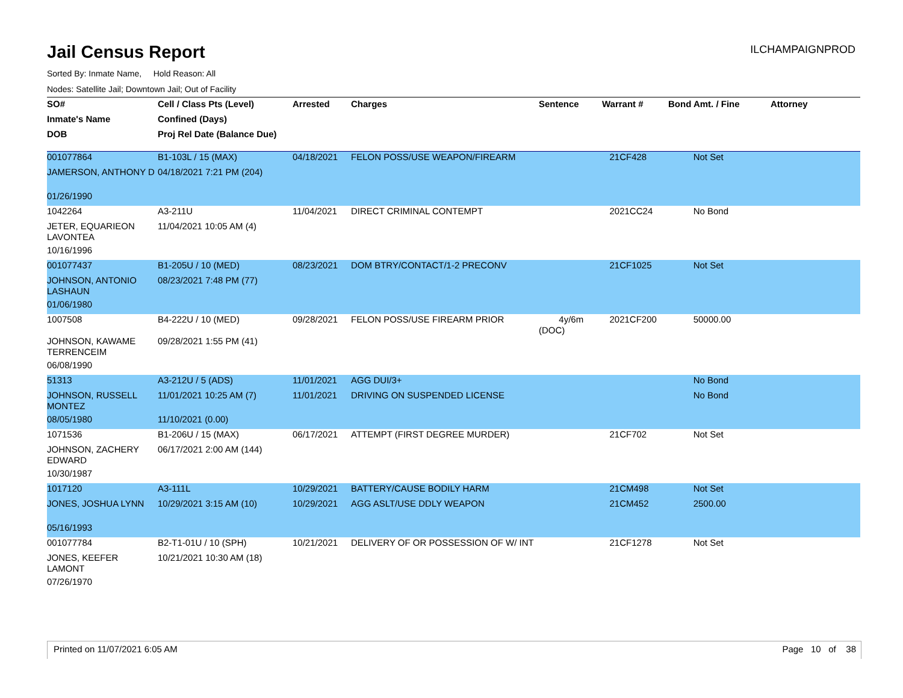Jail Census Report
ILCHAMPAIGNPROD
Sorted By: Inmate Name, Hold Reason: All
Nodes: Satellite Jail; Downtown Jail; Out of Facility
| SO# | Cell / Class Pts (Level) | Arrested | Charges | Sentence | Warrant # | Bond Amt. / Fine | Attorney |
| --- | --- | --- | --- | --- | --- | --- | --- |
| Inmate's Name | Confined (Days) | | | | | | |
| DOB | Proj Rel Date (Balance Due) | | | | | | |
| 001077864 | B1-103L / 15 (MAX) | 04/18/2021 | FELON POSS/USE WEAPON/FIREARM | | 21CF428 | Not Set | |
| JAMERSON, ANTHONY D | 04/18/2021 7:21 PM (204) | | | | | | |
| 01/26/1990 | | | | | | | |
| 1042264 | A3-211U | 11/04/2021 | DIRECT CRIMINAL CONTEMPT | | 2021CC24 | No Bond | |
| JETER, EQUARIEON LAVONTEA | 11/04/2021 10:05 AM (4) | | | | | | |
| 10/16/1996 | | | | | | | |
| 001077437 | B1-205U / 10 (MED) | 08/23/2021 | DOM BTRY/CONTACT/1-2 PRECONV | | 21CF1025 | Not Set | |
| JOHNSON, ANTONIO LASHAUN | 08/23/2021 7:48 PM (77) | | | | | | |
| 01/06/1980 | | | | | | | |
| 1007508 | B4-222U / 10 (MED) | 09/28/2021 | FELON POSS/USE FIREARM PRIOR | 4y/6m (DOC) | 2021CF200 | 50000.00 | |
| JOHNSON, KAWAME TERRENCEIM | 09/28/2021 1:55 PM (41) | | | | | | |
| 06/08/1990 | | | | | | | |
| 51313 | A3-212U / 5 (ADS) | 11/01/2021 | AGG DUI/3+ | | | No Bond | |
| JOHNSON, RUSSELL MONTEZ | 11/01/2021 10:25 AM (7) | 11/01/2021 | DRIVING ON SUSPENDED LICENSE | | | No Bond | |
| 08/05/1980 | 11/10/2021 (0.00) | | | | | | |
| 1071536 | B1-206U / 15 (MAX) | 06/17/2021 | ATTEMPT (FIRST DEGREE MURDER) | | 21CF702 | Not Set | |
| JOHNSON, ZACHERY EDWARD | 06/17/2021 2:00 AM (144) | | | | | | |
| 10/30/1987 | | | | | | | |
| 1017120 | A3-111L | 10/29/2021 | BATTERY/CAUSE BODILY HARM | | 21CM498 | Not Set | |
| JONES, JOSHUA LYNN | 10/29/2021 3:15 AM (10) | 10/29/2021 | AGG ASLT/USE DDLY WEAPON | | 21CM452 | 2500.00 | |
| 05/16/1993 | | | | | | | |
| 001077784 | B2-T1-01U / 10 (SPH) | 10/21/2021 | DELIVERY OF OR POSSESSION OF W/ INT | | 21CF1278 | Not Set | |
| JONES, KEEFER LAMONT | 10/21/2021 10:30 AM (18) | | | | | | |
| 07/26/1970 | | | | | | | |
Printed on 11/07/2021 6:05 AM Page 10 of 38